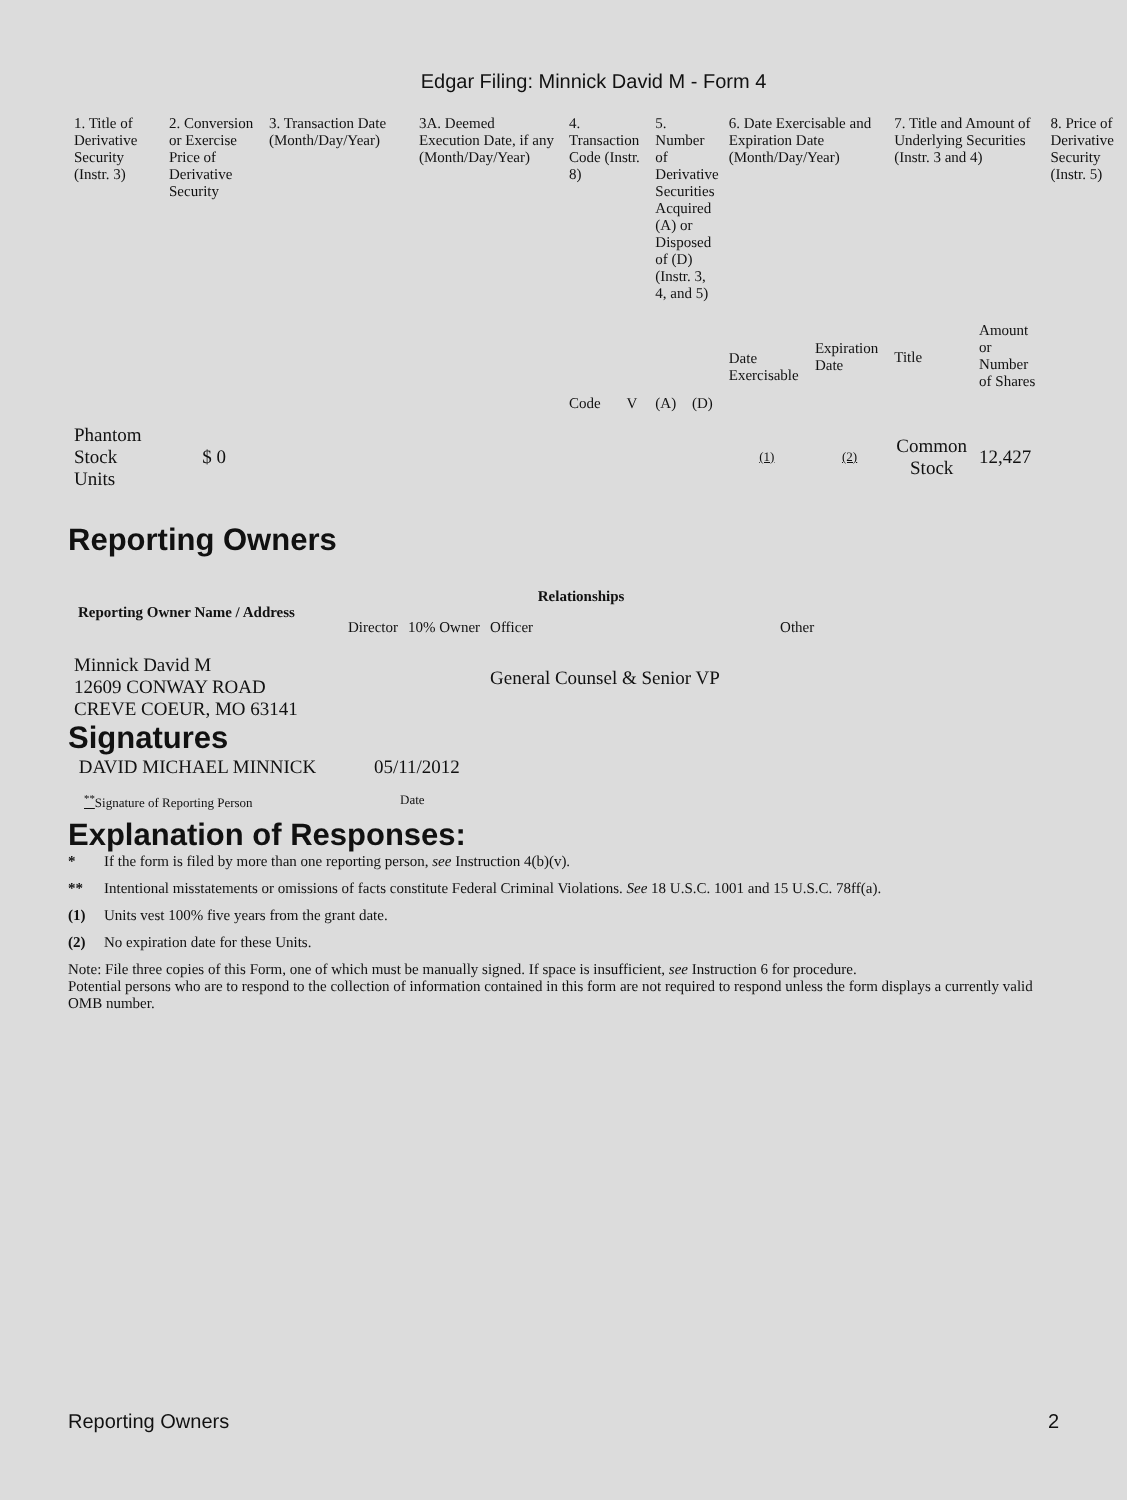Edgar Filing: Minnick David M - Form 4
| 1. Title of Derivative Security (Instr. 3) | 2. Conversion or Exercise Price of Derivative Security | 3. Transaction Date (Month/Day/Year) | 3A. Deemed Execution Date, if any (Month/Day/Year) | 4. Transaction Code (Instr. 8) | | 5. Number of Derivative Securities Acquired (A) or Disposed of (D) (Instr. 3, 4, and 5) | | 6. Date Exercisable and Expiration Date (Month/Day/Year) | | 7. Title and Amount of Underlying Securities (Instr. 3 and 4) | | 8. Price of Derivative Security (Instr. 5) |
| | | | | Code | V | (A) | (D) | Date Exercisable | Expiration Date | Title | Amount or Number of Shares | |
| Phantom Stock Units | $ 0 | | | | | | | (1) | (2) | Common Stock | 12,427 | |
Reporting Owners
| Reporting Owner Name / Address | Relationships | | | |
| --- | --- | --- | --- | --- |
| | Director | 10% Owner | Officer | Other |
| Minnick David M 12609 CONWAY ROAD CREVE COEUR, MO 63141 | | | General Counsel & Senior VP | |
Signatures
| DAVID MICHAEL MINNICK | 05/11/2012 |
| <sup>**</sup> Signature of Reporting Person | Date |
Explanation of Responses:
* If the form is filed by more than one reporting person, see Instruction 4(b)(v).
** Intentional misstatements or omissions of facts constitute Federal Criminal Violations. See 18 U.S.C. 1001 and 15 U.S.C. 78ff(a).
(1) Units vest 100% five years from the grant date.
(2) No expiration date for these Units.
Note: File three copies of this Form, one of which must be manually signed. If space is insufficient, see Instruction 6 for procedure.
Potential persons who are to respond to the collection of information contained in this form are not required to respond unless the form displays a currently valid OMB number.
Reporting Owners 2